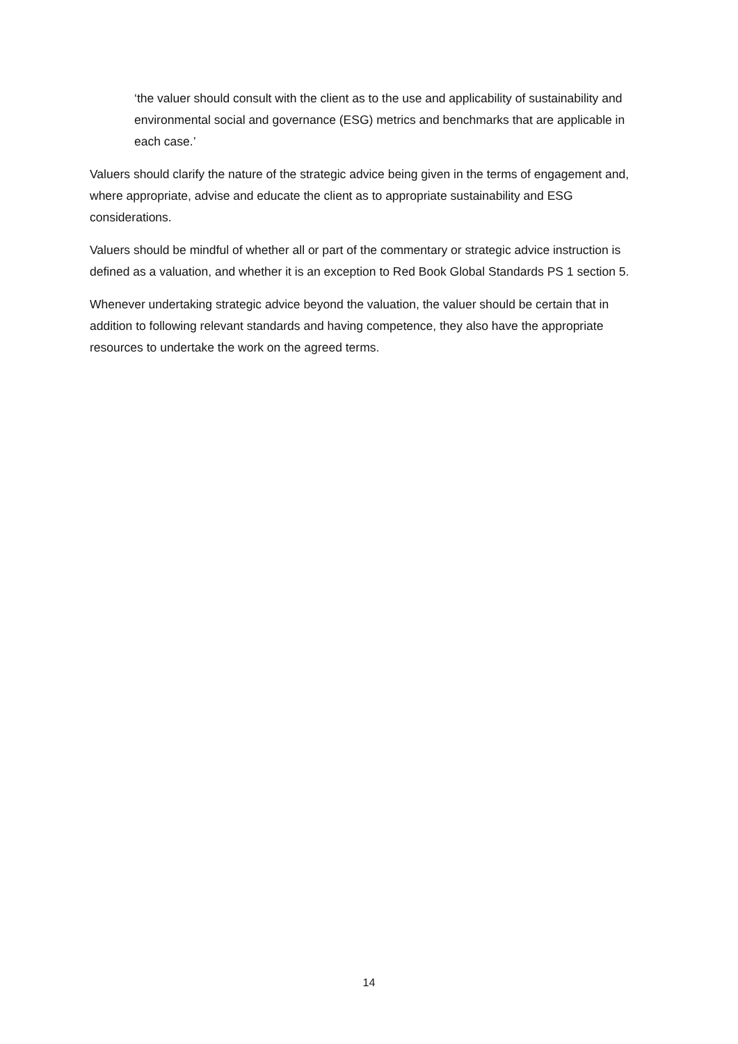‘the valuer should consult with the client as to the use and applicability of sustainability and environmental social and governance (ESG) metrics and benchmarks that are applicable in each case.’
Valuers should clarify the nature of the strategic advice being given in the terms of engagement and, where appropriate, advise and educate the client as to appropriate sustainability and ESG considerations.
Valuers should be mindful of whether all or part of the commentary or strategic advice instruction is defined as a valuation, and whether it is an exception to Red Book Global Standards PS 1 section 5.
Whenever undertaking strategic advice beyond the valuation, the valuer should be certain that in addition to following relevant standards and having competence, they also have the appropriate resources to undertake the work on the agreed terms.
14